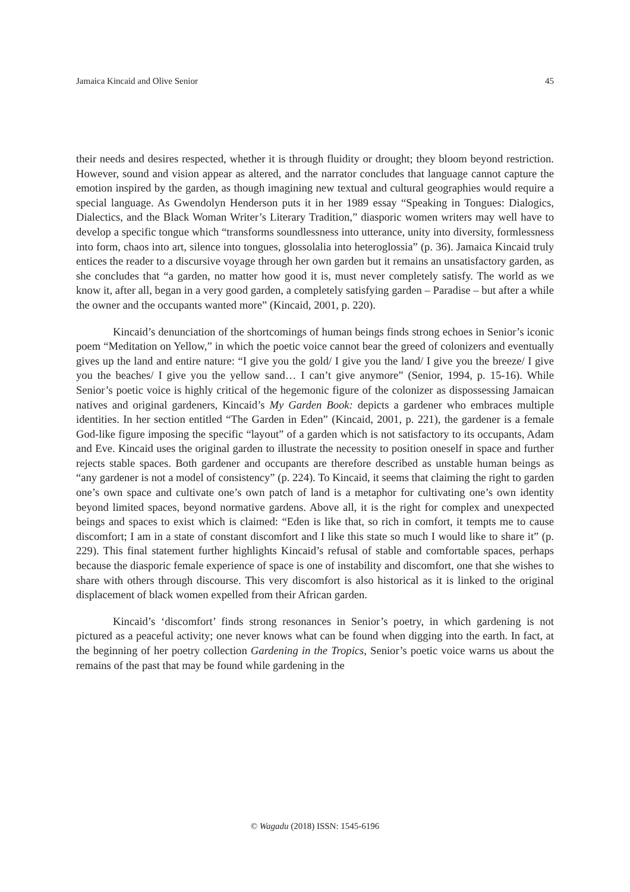Jamaica Kincaid and Olive Senior 45
their needs and desires respected, whether it is through fluidity or drought; they bloom beyond restriction. However, sound and vision appear as altered, and the narrator concludes that language cannot capture the emotion inspired by the garden, as though imagining new textual and cultural geographies would require a special language. As Gwendolyn Henderson puts it in her 1989 essay “Speaking in Tongues: Dialogics, Dialectics, and the Black Woman Writer’s Literary Tradition,” diasporic women writers may well have to develop a specific tongue which “transforms soundlessness into utterance, unity into diversity, formlessness into form, chaos into art, silence into tongues, glossolalia into heteroglossia” (p. 36). Jamaica Kincaid truly entices the reader to a discursive voyage through her own garden but it remains an unsatisfactory garden, as she concludes that “a garden, no matter how good it is, must never completely satisfy. The world as we know it, after all, began in a very good garden, a completely satisfying garden – Paradise – but after a while the owner and the occupants wanted more” (Kincaid, 2001, p. 220).
Kincaid’s denunciation of the shortcomings of human beings finds strong echoes in Senior’s iconic poem “Meditation on Yellow,” in which the poetic voice cannot bear the greed of colonizers and eventually gives up the land and entire nature: “I give you the gold/ I give you the land/ I give you the breeze/ I give you the beaches/ I give you the yellow sand… I can’t give anymore” (Senior, 1994, p. 15-16). While Senior’s poetic voice is highly critical of the hegemonic figure of the colonizer as dispossessing Jamaican natives and original gardeners, Kincaid’s My Garden Book: depicts a gardener who embraces multiple identities. In her section entitled “The Garden in Eden” (Kincaid, 2001, p. 221), the gardener is a female God-like figure imposing the specific “layout” of a garden which is not satisfactory to its occupants, Adam and Eve. Kincaid uses the original garden to illustrate the necessity to position oneself in space and further rejects stable spaces. Both gardener and occupants are therefore described as unstable human beings as “any gardener is not a model of consistency” (p. 224). To Kincaid, it seems that claiming the right to garden one’s own space and cultivate one’s own patch of land is a metaphor for cultivating one’s own identity beyond limited spaces, beyond normative gardens. Above all, it is the right for complex and unexpected beings and spaces to exist which is claimed: “Eden is like that, so rich in comfort, it tempts me to cause discomfort; I am in a state of constant discomfort and I like this state so much I would like to share it” (p. 229). This final statement further highlights Kincaid’s refusal of stable and comfortable spaces, perhaps because the diasporic female experience of space is one of instability and discomfort, one that she wishes to share with others through discourse. This very discomfort is also historical as it is linked to the original displacement of black women expelled from their African garden.
Kincaid’s ‘discomfort’ finds strong resonances in Senior’s poetry, in which gardening is not pictured as a peaceful activity; one never knows what can be found when digging into the earth. In fact, at the beginning of her poetry collection Gardening in the Tropics, Senior’s poetic voice warns us about the remains of the past that may be found while gardening in the
© Wagadu (2018) ISSN: 1545-6196